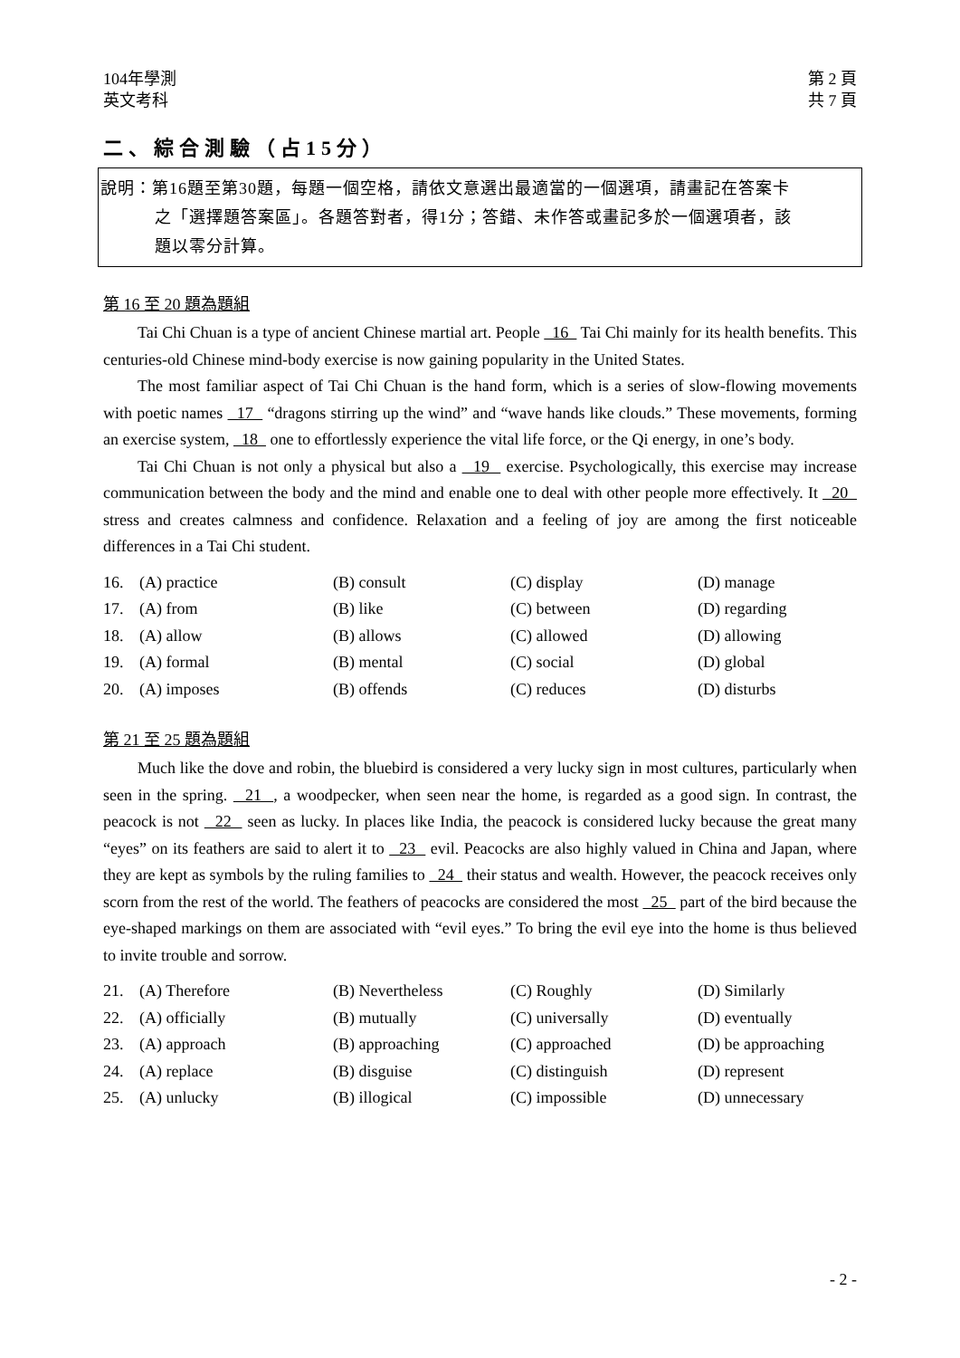104年學測 第 2 頁
英文考科 共 7 頁
二、綜合測驗（占15分）
說明：第16題至第30題，每題一個空格，請依文意選出最適當的一個選項，請畫記在答案卡
之「選擇題答案區」。各題答對者，得1分；答錯、未作答或畫記多於一個選項者，該
題以零分計算。
第 16 至 20 題為題組
Tai Chi Chuan is a type of ancient Chinese martial art. People 16 Tai Chi mainly for its health benefits. This centuries-old Chinese mind-body exercise is now gaining popularity in the United States.
The most familiar aspect of Tai Chi Chuan is the hand form, which is a series of slow-flowing movements with poetic names 17 “dragons stirring up the wind” and “wave hands like clouds.” These movements, forming an exercise system, 18 one to effortlessly experience the vital life force, or the Qi energy, in one’s body.
Tai Chi Chuan is not only a physical but also a 19 exercise. Psychologically, this exercise may increase communication between the body and the mind and enable one to deal with other people more effectively. It 20 stress and creates calmness and confidence. Relaxation and a feeling of joy are among the first noticeable differences in a Tai Chi student.
| 16. | (A) practice | (B) consult | (C) display | (D) manage |
| 17. | (A) from | (B) like | (C) between | (D) regarding |
| 18. | (A) allow | (B) allows | (C) allowed | (D) allowing |
| 19. | (A) formal | (B) mental | (C) social | (D) global |
| 20. | (A) imposes | (B) offends | (C) reduces | (D) disturbs |
第 21 至 25 題為題組
Much like the dove and robin, the bluebird is considered a very lucky sign in most cultures, particularly when seen in the spring. 21 , a woodpecker, when seen near the home, is regarded as a good sign. In contrast, the peacock is not 22 seen as lucky. In places like India, the peacock is considered lucky because the great many “eyes” on its feathers are said to alert it to 23 evil. Peacocks are also highly valued in China and Japan, where they are kept as symbols by the ruling families to 24 their status and wealth. However, the peacock receives only scorn from the rest of the world. The feathers of peacocks are considered the most 25 part of the bird because the eye-shaped markings on them are associated with “evil eyes.” To bring the evil eye into the home is thus believed to invite trouble and sorrow.
| 21. | (A) Therefore | (B) Nevertheless | (C) Roughly | (D) Similarly |
| 22. | (A) officially | (B) mutually | (C) universally | (D) eventually |
| 23. | (A) approach | (B) approaching | (C) approached | (D) be approaching |
| 24. | (A) replace | (B) disguise | (C) distinguish | (D) represent |
| 25. | (A) unlucky | (B) illogical | (C) impossible | (D) unnecessary |
- 2 -